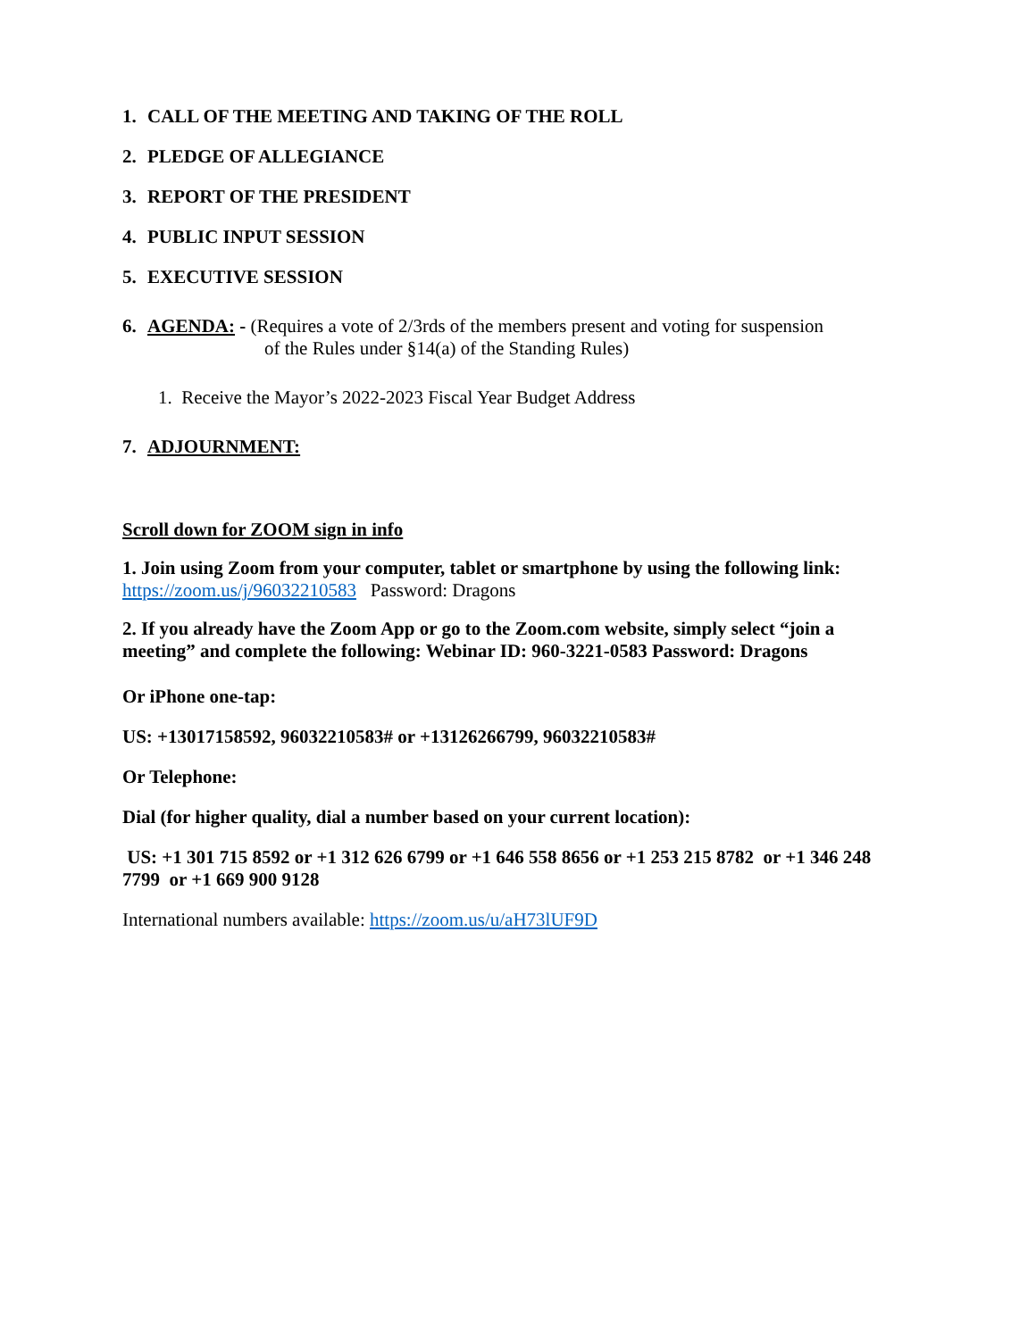1. CALL OF THE MEETING AND TAKING OF THE ROLL
2. PLEDGE OF ALLEGIANCE
3. REPORT OF THE PRESIDENT
4. PUBLIC INPUT SESSION
5. EXECUTIVE SESSION
6. AGENDA: - (Requires a vote of 2/3rds of the members present and voting for suspension
of the Rules under §14(a) of the Standing Rules)
1. Receive the Mayor’s 2022-2023 Fiscal Year Budget Address
7. ADJOURNMENT:
Scroll down for ZOOM sign in info
1. Join using Zoom from your computer, tablet or smartphone by using the following link:
https://zoom.us/j/96032210583 Password: Dragons
2. If you already have the Zoom App or go to the Zoom.com website, simply select “join a meeting” and complete the following: Webinar ID: 960-3221-0583 Password: Dragons
Or iPhone one-tap:
US: +13017158592, 96032210583# or +13126266799, 96032210583#
Or Telephone:
Dial (for higher quality, dial a number based on your current location):
US: +1 301 715 8592 or +1 312 626 6799 or +1 646 558 8656 or +1 253 215 8782 or +1 346 248 7799 or +1 669 900 9128
International numbers available: https://zoom.us/u/aH73lUF9D